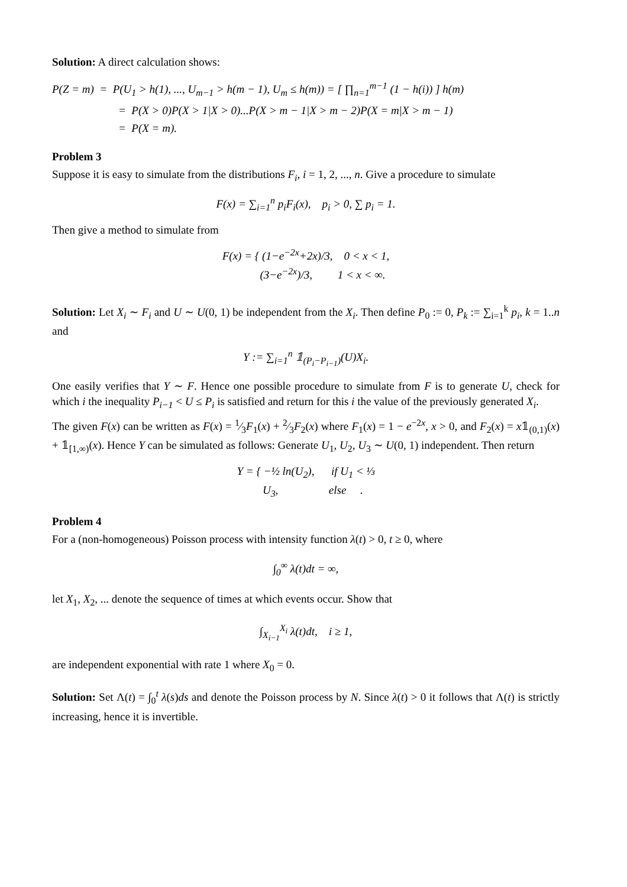Solution: A direct calculation shows:
P(Z = m) = P(U<sub>1</sub> > h(1), ..., U<sub>m−1</sub> > h(m − 1), U<sub>m</sub> ≤ h(m)) = [ ∏<sub>n=1</sub><sup>m−1</sup> (1 − h(i)) ] h(m)
= P(X > 0)P(X > 1|X > 0)...P(X > m − 1|X > m − 2)P(X = m|X > m − 1)
= P(X = m).
Problem 3
Suppose it is easy to simulate from the distributions F<sub>i</sub>, i = 1, 2, ..., n. Give a procedure to simulate
F(x) = ∑<sub>i=1</sub><sup>n</sup> p<sub>i</sub>F<sub>i</sub>(x), p<sub>i</sub> > 0, ∑ p<sub>i</sub> = 1.
Then give a method to simulate from
F(x) = { (1−e<sup>−2x</sup>+2x)/3, 0 < x < 1,
(3−e<sup>−2x</sup>)/3, 1 < x < ∞.
Solution: Let X<sub>i</sub> ∼ F<sub>i</sub> and U ∼ U(0, 1) be independent from the X<sub>i</sub>. Then define P<sub>0</sub> := 0, P<sub>k</sub> := ∑<sub>i=1</sub><sup>k</sup> p<sub>i</sub>, k = 1..n and
Y := ∑<sub>i=1</sub><sup>n</sup> 𝟙<sub>(P<sub>i</sub>−P<sub>i−1</sub>)</sub>(U)X<sub>i</sub>.
One easily verifies that Y ∼ F. Hence one possible procedure to simulate from F is to generate U, check for which i the inequality P<sub>i−1</sub> < U ≤ P<sub>i</sub> is satisfied and return for this i the value of the previously generated X<sub>i</sub>.
The given F(x) can be written as F(x) = 1⁄3F<sub>1</sub>(x) + 2⁄3F<sub>2</sub>(x) where F<sub>1</sub>(x) = 1 − e<sup>−2x</sup>, x > 0, and F<sub>2</sub>(x) = x𝟙<sub>(0,1)</sub>(x) + 𝟙<sub>[1,∞)</sub>(x). Hence Y can be simulated as follows: Generate U<sub>1</sub>, U<sub>2</sub>, U<sub>3</sub> ∼ U(0, 1) independent. Then return
Y = { −½ ln(U<sub>2</sub>), if U<sub>1</sub> < ⅓
U<sub>3</sub>, else .
Problem 4
For a (non-homogeneous) Poisson process with intensity function λ(t) > 0, t ≥ 0, where
∫<sub>0</sub><sup>∞</sup> λ(t)dt = ∞,
let X<sub>1</sub>, X<sub>2</sub>, ... denote the sequence of times at which events occur. Show that
∫<sub>X<sub>i−1</sub></sub><sup>X<sub>i</sub></sup> λ(t)dt, i ≥ 1,
are independent exponential with rate 1 where X<sub>0</sub> = 0.
Solution: Set Λ(t) = ∫<sub>0</sub><sup>t</sup> λ(s)ds and denote the Poisson process by N. Since λ(t) > 0 it follows that Λ(t) is strictly increasing, hence it is invertible.